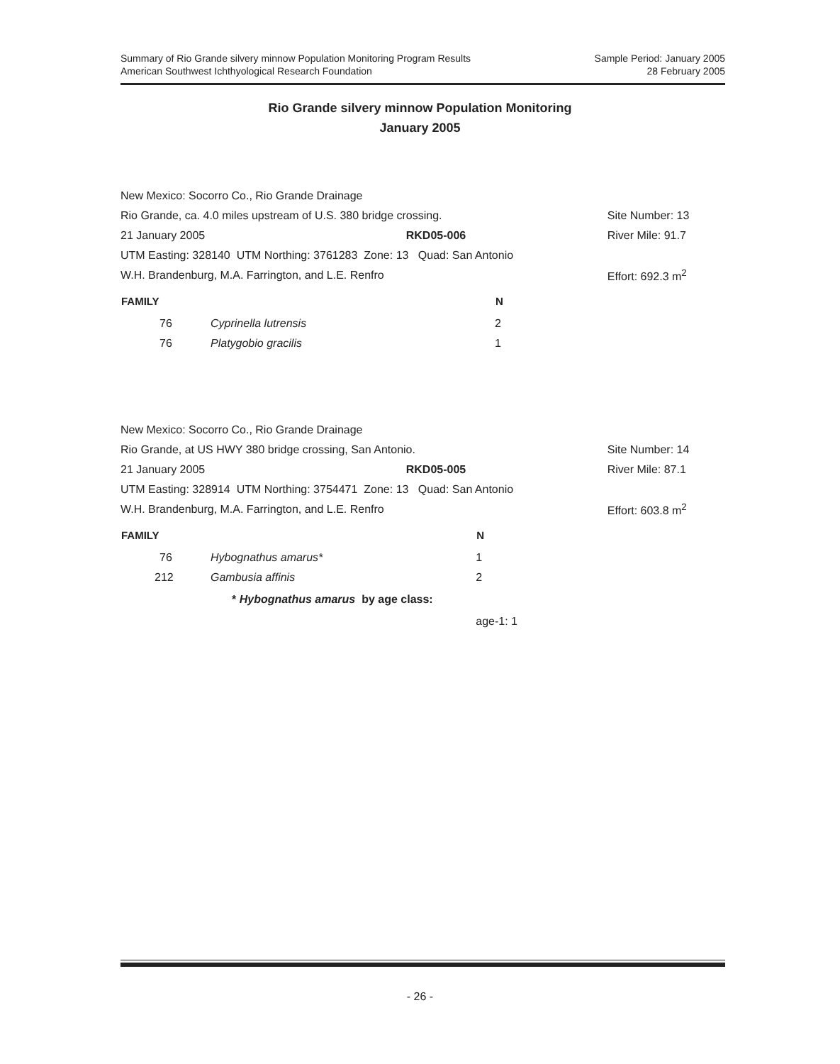Summary of Rio Grande silvery minnow Population Monitoring Program Results
American Southwest Ichthyological Research Foundation
Sample Period: January 2005
28 February 2005
Rio Grande silvery minnow Population Monitoring
January 2005
| New Mexico: Socorro Co., Rio Grande Drainage | | |
| Rio Grande, ca. 4.0 miles upstream of U.S. 380 bridge crossing. | | Site Number: 13 |
| 21 January 2005 | RKD05-006 | River Mile: 91.7 |
| UTM Easting: 328140 UTM Northing: 3761283 Zone: 13 Quad: San Antonio | | |
| W.H. Brandenburg, M.A. Farrington, and L.E. Renfro | | Effort: 692.3 m<sup>2</sup> |
| FAMILY | | N |
| --- | --- | --- |
| 76 | Cyprinella lutrensis | 2 |
| 76 | Platygobio gracilis | 1 |
| New Mexico: Socorro Co., Rio Grande Drainage | | |
| Rio Grande, at US HWY 380 bridge crossing, San Antonio. | | Site Number: 14 |
| 21 January 2005 | RKD05-005 | River Mile: 87.1 |
| UTM Easting: 328914 UTM Northing: 3754471 Zone: 13 Quad: San Antonio | | |
| W.H. Brandenburg, M.A. Farrington, and L.E. Renfro | | Effort: 603.8 m<sup>2</sup> |
| FAMILY | | N |
| --- | --- | --- |
| 76 | Hybognathus amarus* | 1 |
| 212 | Gambusia affinis | 2 |
| | * Hybognathus amarus by age class: | |
| | | age-1: 1 |
- 26 -